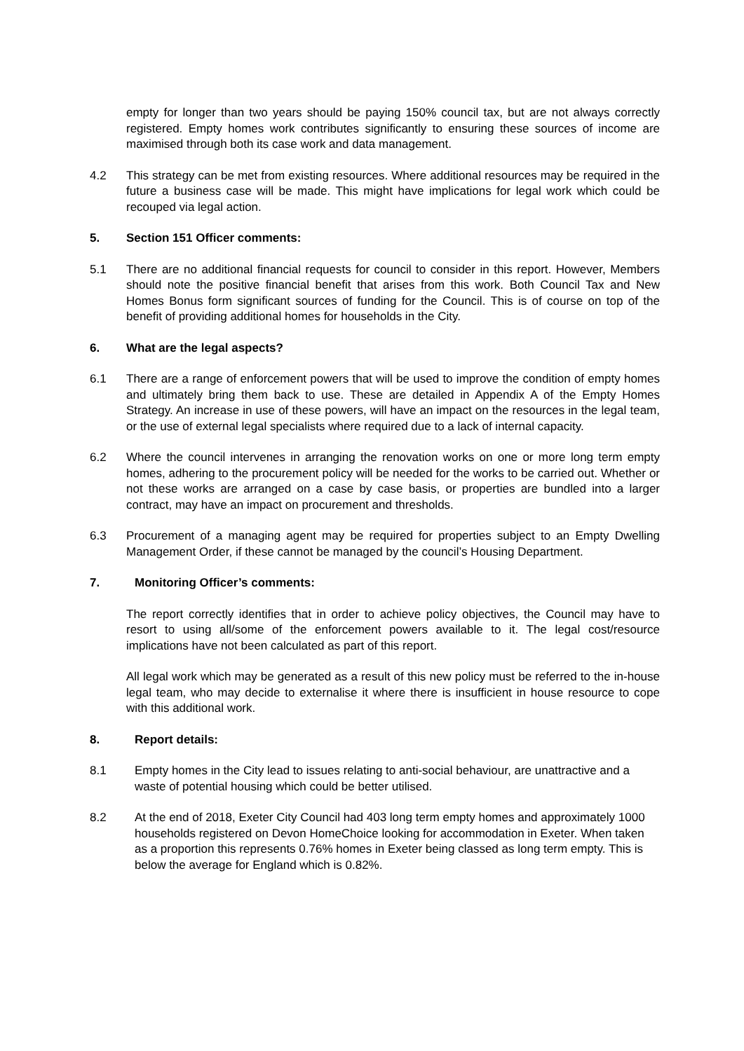empty for longer than two years should be paying 150% council tax, but are not always correctly registered. Empty homes work contributes significantly to ensuring these sources of income are maximised through both its case work and data management.
4.2 This strategy can be met from existing resources. Where additional resources may be required in the future a business case will be made. This might have implications for legal work which could be recouped via legal action.
5. Section 151 Officer comments:
5.1 There are no additional financial requests for council to consider in this report. However, Members should note the positive financial benefit that arises from this work. Both Council Tax and New Homes Bonus form significant sources of funding for the Council. This is of course on top of the benefit of providing additional homes for households in the City.
6. What are the legal aspects?
6.1 There are a range of enforcement powers that will be used to improve the condition of empty homes and ultimately bring them back to use. These are detailed in Appendix A of the Empty Homes Strategy. An increase in use of these powers, will have an impact on the resources in the legal team, or the use of external legal specialists where required due to a lack of internal capacity.
6.2 Where the council intervenes in arranging the renovation works on one or more long term empty homes, adhering to the procurement policy will be needed for the works to be carried out. Whether or not these works are arranged on a case by case basis, or properties are bundled into a larger contract, may have an impact on procurement and thresholds.
6.3 Procurement of a managing agent may be required for properties subject to an Empty Dwelling Management Order, if these cannot be managed by the council’s Housing Department.
7. Monitoring Officer’s comments:
The report correctly identifies that in order to achieve policy objectives, the Council may have to resort to using all/some of the enforcement powers available to it. The legal cost/resource implications have not been calculated as part of this report.
All legal work which may be generated as a result of this new policy must be referred to the in-house legal team, who may decide to externalise it where there is insufficient in house resource to cope with this additional work.
8. Report details:
8.1 Empty homes in the City lead to issues relating to anti-social behaviour, are unattractive and a waste of potential housing which could be better utilised.
8.2 At the end of 2018, Exeter City Council had 403 long term empty homes and approximately 1000 households registered on Devon HomeChoice looking for accommodation in Exeter. When taken as a proportion this represents 0.76% homes in Exeter being classed as long term empty. This is below the average for England which is 0.82%.